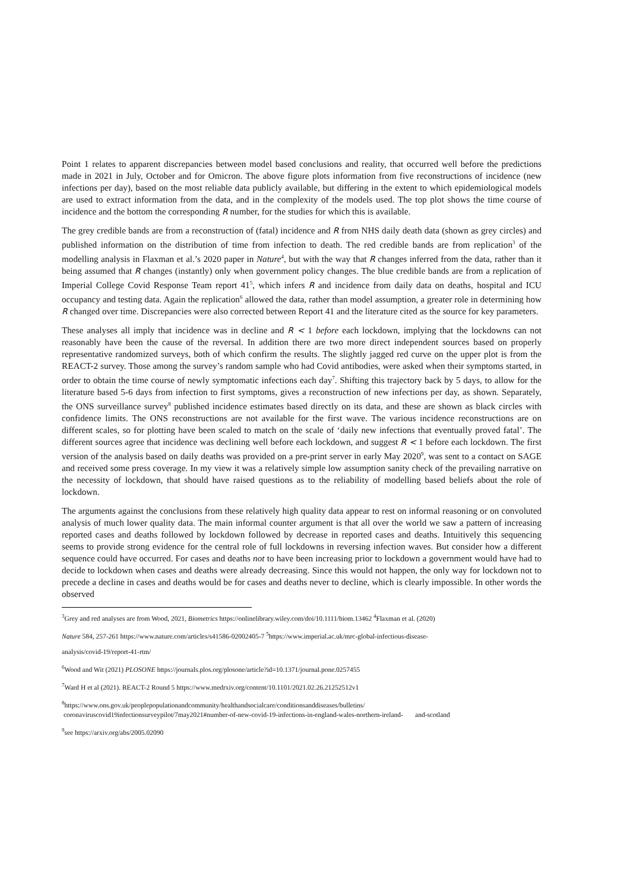Point 1 relates to apparent discrepancies between model based conclusions and reality, that occurred well before the predictions made in 2021 in July, October and for Omicron. The above figure plots information from five reconstructions of incidence (new infections per day), based on the most reliable data publicly available, but differing in the extent to which epidemiological models are used to extract information from the data, and in the complexity of the models used. The top plot shows the time course of incidence and the bottom the corresponding R number, for the studies for which this is available.
The grey credible bands are from a reconstruction of (fatal) incidence and R from NHS daily death data (shown as grey circles) and published information on the distribution of time from infection to death. The red credible bands are from replication<sup>3</sup> of the modelling analysis in Flaxman et al.’s 2020 paper in Nature<sup>4</sup>, but with the way that R changes inferred from the data, rather than it being assumed that R changes (instantly) only when government policy changes. The blue credible bands are from a replication of Imperial College Covid Response Team report 41<sup>5</sup>, which infers R and incidence from daily data on deaths, hospital and ICU occupancy and testing data. Again the replication<sup>6</sup> allowed the data, rather than model assumption, a greater role in determining how R changed over time. Discrepancies were also corrected between Report 41 and the literature cited as the source for key parameters.
These analyses all imply that incidence was in decline and R < 1 before each lockdown, implying that the lockdowns can not reasonably have been the cause of the reversal. In addition there are two more direct independent sources based on properly representative randomized surveys, both of which confirm the results. The slightly jagged red curve on the upper plot is from the REACT-2 survey. Those among the survey’s random sample who had Covid antibodies, were asked when their symptoms started, in order to obtain the time course of newly symptomatic infections each day<sup>7</sup>. Shifting this trajectory back by 5 days, to allow for the literature based 5-6 days from infection to first symptoms, gives a reconstruction of new infections per day, as shown. Separately, the ONS surveillance survey<sup>8</sup> published incidence estimates based directly on its data, and these are shown as black circles with confidence limits. The ONS reconstructions are not available for the first wave. The various incidence reconstructions are on different scales, so for plotting have been scaled to match on the scale of ‘daily new infections that eventually proved fatal’. The different sources agree that incidence was declining well before each lockdown, and suggest R < 1 before each lockdown. The first version of the analysis based on daily deaths was provided on a pre-print server in early May 2020<sup>9</sup>, was sent to a contact on SAGE and received some press coverage. In my view it was a relatively simple low assumption sanity check of the prevailing narrative on the necessity of lockdown, that should have raised questions as to the reliability of modelling based beliefs about the role of lockdown.
The arguments against the conclusions from these relatively high quality data appear to rest on informal reasoning or on convoluted analysis of much lower quality data. The main informal counter argument is that all over the world we saw a pattern of increasing reported cases and deaths followed by lockdown followed by decrease in reported cases and deaths. Intuitively this sequencing seems to provide strong evidence for the central role of full lockdowns in reversing infection waves. But consider how a different sequence could have occurred. For cases and deaths not to have been increasing prior to lockdown a government would have had to decide to lockdown when cases and deaths were already decreasing. Since this would not happen, the only way for lockdown not to precede a decline in cases and deaths would be for cases and deaths never to decline, which is clearly impossible. In other words the observed
<sup>3</sup> Grey and red analyses are from Wood, 2021, Biometrics https://onlinelibrary.wiley.com/doi/10.1111/biom.13462 <sup>4</sup>Flaxman et al. (2020)
Nature 584, 257-261 https://www.nature.com/articles/s41586-02002405-7 <sup>5</sup>https://www.imperial.ac.uk/mrc-global-infectious-disease-
analysis/covid-19/report-41-rtm/
<sup>6</sup> Wood and Wit (2021) PLOSONE https://journals.plos.org/plosone/article?id=10.1371/journal.pone.0257455
<sup>7</sup> Ward H et al (2021). REACT-2 Round 5 https://www.medrxiv.org/content/10.1101/2021.02.26.21252512v1
<sup>8</sup> https://www.ons.gov.uk/peoplepopulationandcommunity/healthandsocialcare/conditionsanddiseases/bulletins/
coronaviruscovid19infectionsurveypilot/7may2021#number-of-new-covid-19-infections-in-england-wales-northern-ireland- and-scotland
<sup>9</sup> see https://arxiv.org/abs/2005.02090